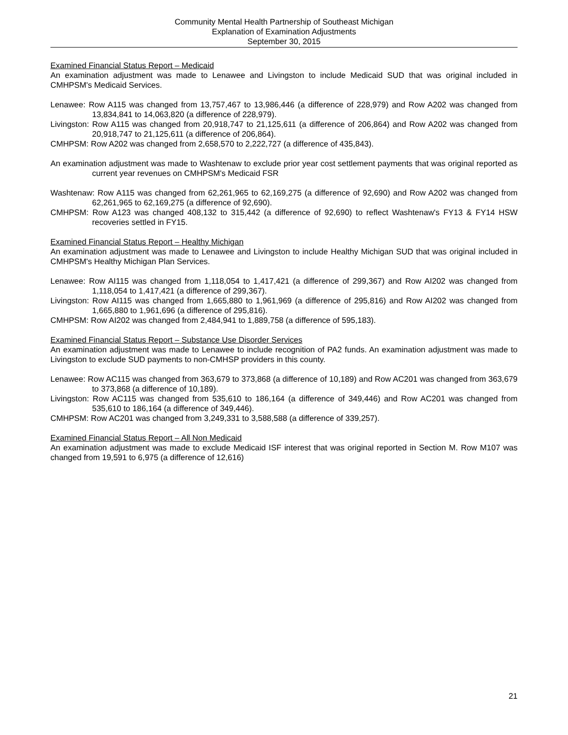Community Mental Health Partnership of Southeast Michigan
Explanation of Examination Adjustments
September 30, 2015
Examined Financial Status Report – Medicaid
An examination adjustment was made to Lenawee and Livingston to include Medicaid SUD that was original included in CMHPSM's Medicaid Services.
Lenawee: Row A115 was changed from 13,757,467 to 13,986,446 (a difference of 228,979) and Row A202 was changed from 13,834,841 to 14,063,820 (a difference of 228,979).
Livingston: Row A115 was changed from 20,918,747 to 21,125,611 (a difference of 206,864) and Row A202 was changed from 20,918,747 to 21,125,611 (a difference of 206,864).
CMHPSM: Row A202 was changed from 2,658,570 to 2,222,727 (a difference of 435,843).
An examination adjustment was made to Washtenaw to exclude prior year cost settlement payments that was original reported as current year revenues on CMHPSM's Medicaid FSR
Washtenaw: Row A115 was changed from 62,261,965 to 62,169,275 (a difference of 92,690) and Row A202 was changed from 62,261,965 to 62,169,275 (a difference of 92,690).
CMHPSM: Row A123 was changed 408,132 to 315,442 (a difference of 92,690) to reflect Washtenaw's FY13 & FY14 HSW recoveries settled in FY15.
Examined Financial Status Report – Healthy Michigan
An examination adjustment was made to Lenawee and Livingston to include Healthy Michigan SUD that was original included in CMHPSM's Healthy Michigan Plan Services.
Lenawee: Row AI115 was changed from 1,118,054 to 1,417,421 (a difference of 299,367) and Row AI202 was changed from 1,118,054 to 1,417,421 (a difference of 299,367).
Livingston: Row AI115 was changed from 1,665,880 to 1,961,969 (a difference of 295,816) and Row AI202 was changed from 1,665,880 to 1,961,696 (a difference of 295,816).
CMHPSM: Row AI202 was changed from 2,484,941 to 1,889,758 (a difference of 595,183).
Examined Financial Status Report – Substance Use Disorder Services
An examination adjustment was made to Lenawee to include recognition of PA2 funds. An examination adjustment was made to Livingston to exclude SUD payments to non-CMHSP providers in this county.
Lenawee: Row AC115 was changed from 363,679 to 373,868 (a difference of 10,189) and Row AC201 was changed from 363,679 to 373,868 (a difference of 10,189).
Livingston: Row AC115 was changed from 535,610 to 186,164 (a difference of 349,446) and Row AC201 was changed from 535,610 to 186,164 (a difference of 349,446).
CMHPSM: Row AC201 was changed from 3,249,331 to 3,588,588 (a difference of 339,257).
Examined Financial Status Report – All Non Medicaid
An examination adjustment was made to exclude Medicaid ISF interest that was original reported in Section M. Row M107 was changed from 19,591 to 6,975 (a difference of 12,616)
21